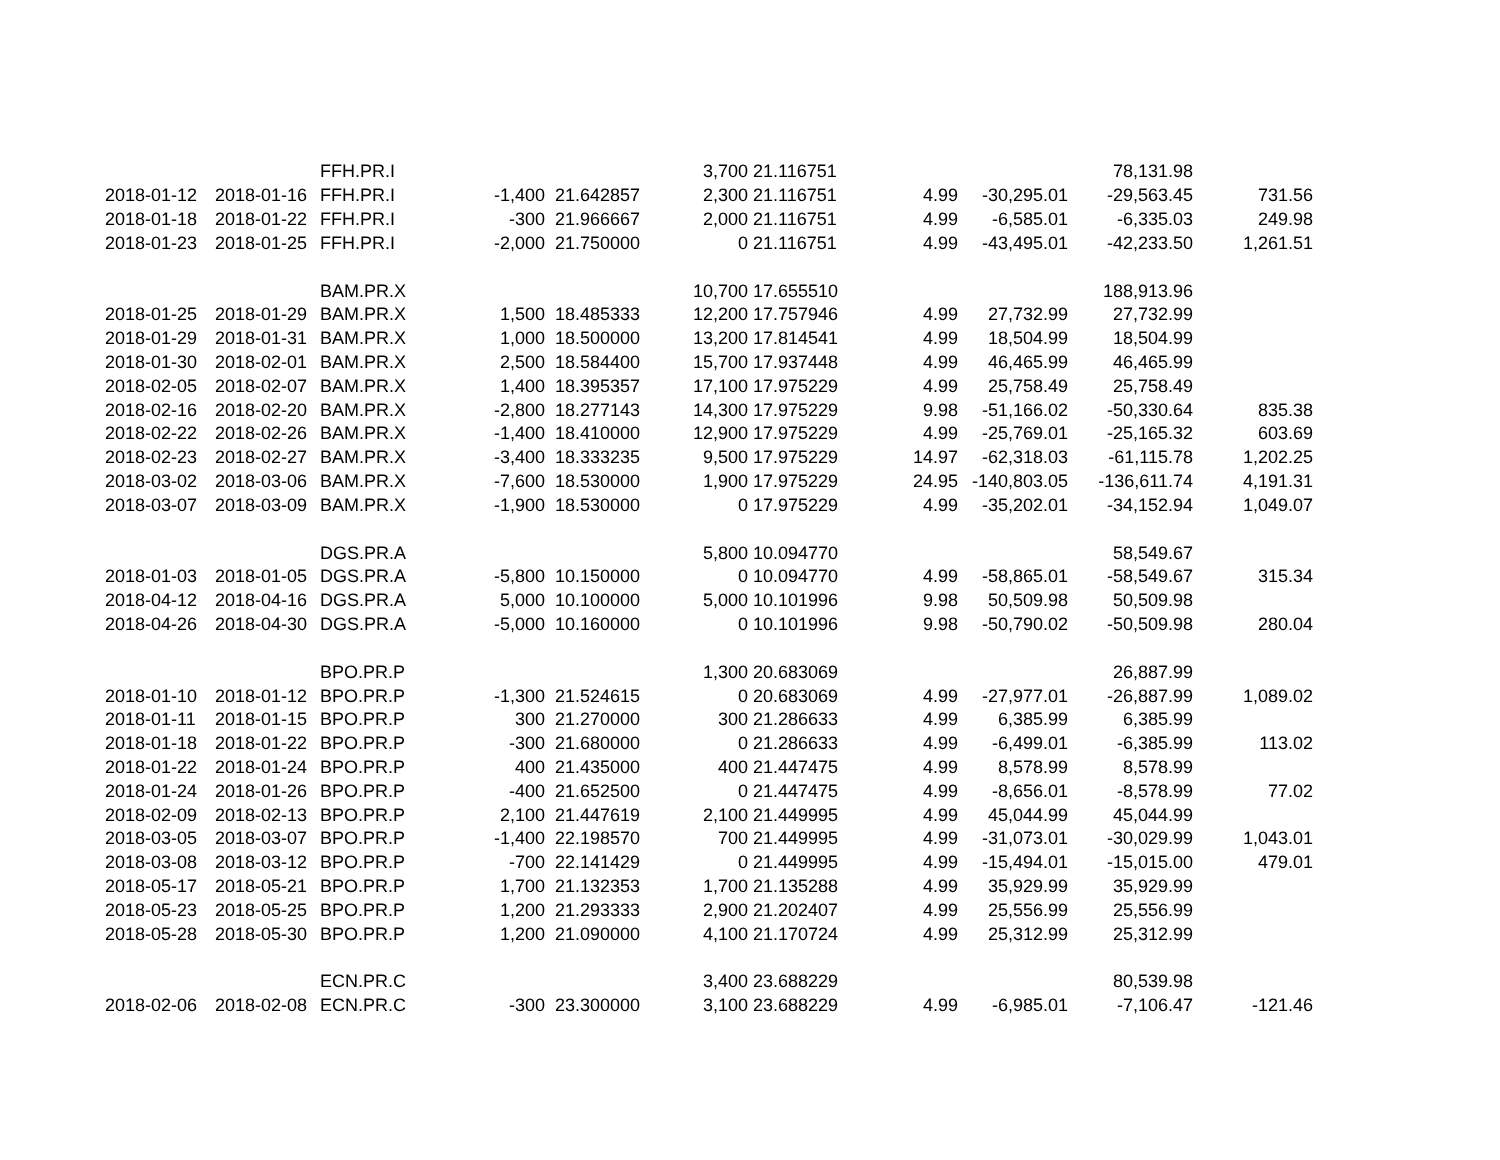| | | FFH.PR.I | | | 3,700 | 21.116751 | | | 78,131.98 | |
| 2018-01-12 | 2018-01-16 | FFH.PR.I | -1,400 | 21.642857 | 2,300 | 21.116751 | 4.99 | -30,295.01 | -29,563.45 | 731.56 |
| 2018-01-18 | 2018-01-22 | FFH.PR.I | -300 | 21.966667 | 2,000 | 21.116751 | 4.99 | -6,585.01 | -6,335.03 | 249.98 |
| 2018-01-23 | 2018-01-25 | FFH.PR.I | -2,000 | 21.750000 | 0 | 21.116751 | 4.99 | -43,495.01 | -42,233.50 | 1,261.51 |
| | | BAM.PR.X | | | 10,700 | 17.655510 | | | 188,913.96 | |
| 2018-01-25 | 2018-01-29 | BAM.PR.X | 1,500 | 18.485333 | 12,200 | 17.757946 | 4.99 | 27,732.99 | 27,732.99 | |
| 2018-01-29 | 2018-01-31 | BAM.PR.X | 1,000 | 18.500000 | 13,200 | 17.814541 | 4.99 | 18,504.99 | 18,504.99 | |
| 2018-01-30 | 2018-02-01 | BAM.PR.X | 2,500 | 18.584400 | 15,700 | 17.937448 | 4.99 | 46,465.99 | 46,465.99 | |
| 2018-02-05 | 2018-02-07 | BAM.PR.X | 1,400 | 18.395357 | 17,100 | 17.975229 | 4.99 | 25,758.49 | 25,758.49 | |
| 2018-02-16 | 2018-02-20 | BAM.PR.X | -2,800 | 18.277143 | 14,300 | 17.975229 | 9.98 | -51,166.02 | -50,330.64 | 835.38 |
| 2018-02-22 | 2018-02-26 | BAM.PR.X | -1,400 | 18.410000 | 12,900 | 17.975229 | 4.99 | -25,769.01 | -25,165.32 | 603.69 |
| 2018-02-23 | 2018-02-27 | BAM.PR.X | -3,400 | 18.333235 | 9,500 | 17.975229 | 14.97 | -62,318.03 | -61,115.78 | 1,202.25 |
| 2018-03-02 | 2018-03-06 | BAM.PR.X | -7,600 | 18.530000 | 1,900 | 17.975229 | 24.95 | -140,803.05 | -136,611.74 | 4,191.31 |
| 2018-03-07 | 2018-03-09 | BAM.PR.X | -1,900 | 18.530000 | 0 | 17.975229 | 4.99 | -35,202.01 | -34,152.94 | 1,049.07 |
| | | DGS.PR.A | | | 5,800 | 10.094770 | | | 58,549.67 | |
| 2018-01-03 | 2018-01-05 | DGS.PR.A | -5,800 | 10.150000 | 0 | 10.094770 | 4.99 | -58,865.01 | -58,549.67 | 315.34 |
| 2018-04-12 | 2018-04-16 | DGS.PR.A | 5,000 | 10.100000 | 5,000 | 10.101996 | 9.98 | 50,509.98 | 50,509.98 | |
| 2018-04-26 | 2018-04-30 | DGS.PR.A | -5,000 | 10.160000 | 0 | 10.101996 | 9.98 | -50,790.02 | -50,509.98 | 280.04 |
| | | BPO.PR.P | | | 1,300 | 20.683069 | | | 26,887.99 | |
| 2018-01-10 | 2018-01-12 | BPO.PR.P | -1,300 | 21.524615 | 0 | 20.683069 | 4.99 | -27,977.01 | -26,887.99 | 1,089.02 |
| 2018-01-11 | 2018-01-15 | BPO.PR.P | 300 | 21.270000 | 300 | 21.286633 | 4.99 | 6,385.99 | 6,385.99 | |
| 2018-01-18 | 2018-01-22 | BPO.PR.P | -300 | 21.680000 | 0 | 21.286633 | 4.99 | -6,499.01 | -6,385.99 | 113.02 |
| 2018-01-22 | 2018-01-24 | BPO.PR.P | 400 | 21.435000 | 400 | 21.447475 | 4.99 | 8,578.99 | 8,578.99 | |
| 2018-01-24 | 2018-01-26 | BPO.PR.P | -400 | 21.652500 | 0 | 21.447475 | 4.99 | -8,656.01 | -8,578.99 | 77.02 |
| 2018-02-09 | 2018-02-13 | BPO.PR.P | 2,100 | 21.447619 | 2,100 | 21.449995 | 4.99 | 45,044.99 | 45,044.99 | |
| 2018-03-05 | 2018-03-07 | BPO.PR.P | -1,400 | 22.198570 | 700 | 21.449995 | 4.99 | -31,073.01 | -30,029.99 | 1,043.01 |
| 2018-03-08 | 2018-03-12 | BPO.PR.P | -700 | 22.141429 | 0 | 21.449995 | 4.99 | -15,494.01 | -15,015.00 | 479.01 |
| 2018-05-17 | 2018-05-21 | BPO.PR.P | 1,700 | 21.132353 | 1,700 | 21.135288 | 4.99 | 35,929.99 | 35,929.99 | |
| 2018-05-23 | 2018-05-25 | BPO.PR.P | 1,200 | 21.293333 | 2,900 | 21.202407 | 4.99 | 25,556.99 | 25,556.99 | |
| 2018-05-28 | 2018-05-30 | BPO.PR.P | 1,200 | 21.090000 | 4,100 | 21.170724 | 4.99 | 25,312.99 | 25,312.99 | |
| | | ECN.PR.C | | | 3,400 | 23.688229 | | | 80,539.98 | |
| 2018-02-06 | 2018-02-08 | ECN.PR.C | -300 | 23.300000 | 3,100 | 23.688229 | 4.99 | -6,985.01 | -7,106.47 | -121.46 |